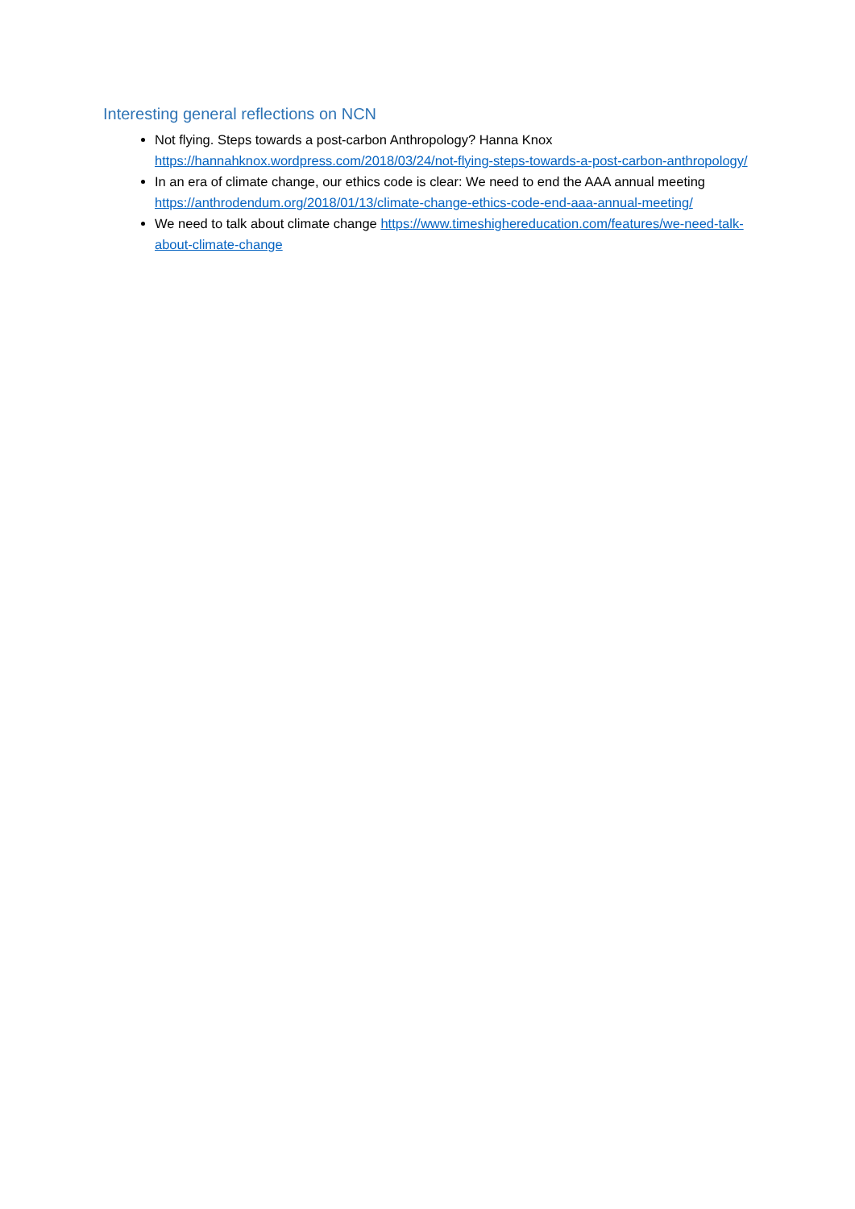Interesting general reflections on NCN
Not flying. Steps towards a post-carbon Anthropology? Hanna Knox https://hannahknox.wordpress.com/2018/03/24/not-flying-steps-towards-a-post-carbon-anthropology/
In an era of climate change, our ethics code is clear: We need to end the AAA annual meeting https://anthrodendum.org/2018/01/13/climate-change-ethics-code-end-aaa-annual-meeting/
We need to talk about climate change https://www.timeshighereducation.com/features/we-need-talk-about-climate-change